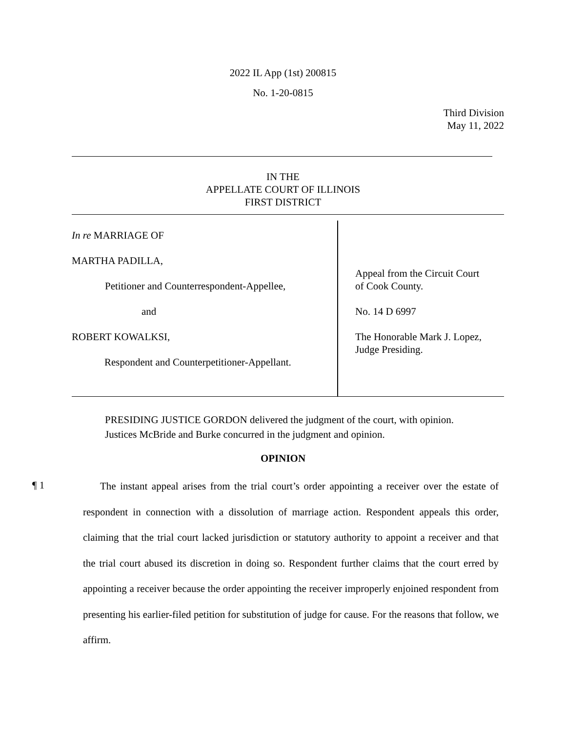2022 IL App (1st) 200815
No. 1-20-0815
Third Division
May 11, 2022
IN THE
APPELLATE COURT OF ILLINOIS
FIRST DISTRICT
In re MARRIAGE OF
MARTHA PADILLA,
Petitioner and Counterrespondent-Appellee,
and
ROBERT KOWALKSI,
Respondent and Counterpetitioner-Appellant.
Appeal from the Circuit Court
of Cook County.
No. 14 D 6997
The Honorable Mark J. Lopez,
Judge Presiding.
PRESIDING JUSTICE GORDON delivered the judgment of the court, with opinion.
Justices McBride and Burke concurred in the judgment and opinion.
OPINION
¶ 1
The instant appeal arises from the trial court’s order appointing a receiver over the estate of respondent in connection with a dissolution of marriage action. Respondent appeals this order, claiming that the trial court lacked jurisdiction or statutory authority to appoint a receiver and that the trial court abused its discretion in doing so. Respondent further claims that the court erred by appointing a receiver because the order appointing the receiver improperly enjoined respondent from presenting his earlier-filed petition for substitution of judge for cause. For the reasons that follow, we affirm.